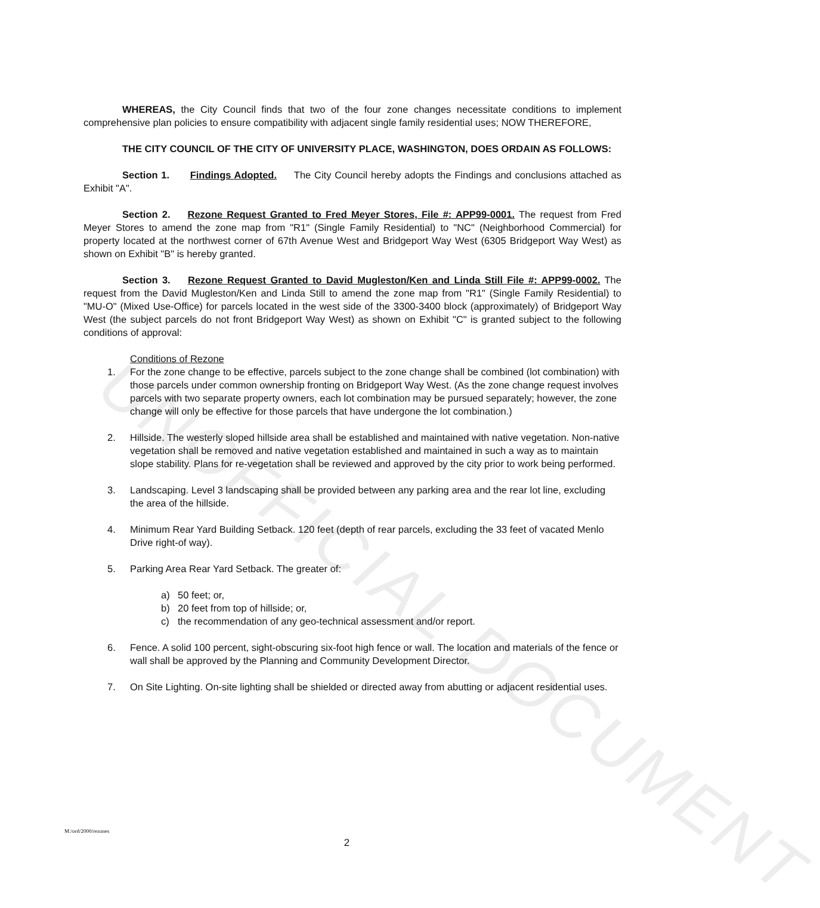UNOFFICIAL DOCUMENT
WHEREAS, the City Council finds that two of the four zone changes necessitate conditions to implement comprehensive plan policies to ensure compatibility with adjacent single family residential uses; NOW THEREFORE,
THE CITY COUNCIL OF THE CITY OF UNIVERSITY PLACE, WASHINGTON, DOES ORDAIN AS FOLLOWS:
Section 1. Findings Adopted. The City Council hereby adopts the Findings and conclusions attached as Exhibit "A".
Section 2. Rezone Request Granted to Fred Meyer Stores, File #: APP99-0001. The request from Fred Meyer Stores to amend the zone map from "R1" (Single Family Residential) to "NC" (Neighborhood Commercial) for property located at the northwest corner of 67th Avenue West and Bridgeport Way West (6305 Bridgeport Way West) as shown on Exhibit "B" is hereby granted.
Section 3. Rezone Request Granted to David Mugleston/Ken and Linda Still File #: APP99-0002. The request from the David Mugleston/Ken and Linda Still to amend the zone map from "R1" (Single Family Residential) to "MU-O" (Mixed Use-Office) for parcels located in the west side of the 3300-3400 block (approximately) of Bridgeport Way West (the subject parcels do not front Bridgeport Way West) as shown on Exhibit "C" is granted subject to the following conditions of approval:
Conditions of Rezone
1. For the zone change to be effective, parcels subject to the zone change shall be combined (lot combination) with those parcels under common ownership fronting on Bridgeport Way West. (As the zone change request involves parcels with two separate property owners, each lot combination may be pursued separately; however, the zone change will only be effective for those parcels that have undergone the lot combination.)
2. Hillside. The westerly sloped hillside area shall be established and maintained with native vegetation. Non-native vegetation shall be removed and native vegetation established and maintained in such a way as to maintain slope stability. Plans for re-vegetation shall be reviewed and approved by the city prior to work being performed.
3. Landscaping. Level 3 landscaping shall be provided between any parking area and the rear lot line, excluding the area of the hillside.
4. Minimum Rear Yard Building Setback. 120 feet (depth of rear parcels, excluding the 33 feet of vacated Menlo Drive right-of way).
5. Parking Area Rear Yard Setback. The greater of:
a) 50 feet; or,
b) 20 feet from top of hillside; or,
c) the recommendation of any geo-technical assessment and/or report.
6. Fence. A solid 100 percent, sight-obscuring six-foot high fence or wall. The location and materials of the fence or wall shall be approved by the Planning and Community Development Director.
7. On Site Lighting. On-site lighting shall be shielded or directed away from abutting or adjacent residential uses.
M:/ord/2000/rezones
2